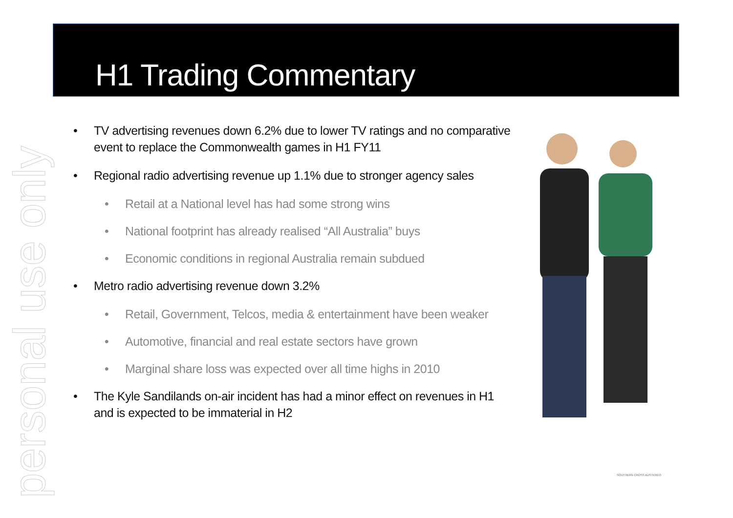personal use only
H1 Trading Commentary
• TV advertising revenues down 6.2% due to lower TV ratings and no comparative event to replace the Commonwealth games in H1 FY11
• Regional radio advertising revenue up 1.1% due to stronger agency sales
• Retail at a National level has had some strong wins
• National footprint has already realised “All Australia” buys
• Economic conditions in regional Australia remain subdued
• Metro radio advertising revenue down 3.2%
• Retail, Government, Telcos, media & entertainment have been weaker
• Automotive, financial and real estate sectors have grown
• Marginal share loss was expected over all time highs in 2010
• The Kyle Sandilands on-air incident has had a minor effect on revenues in H1 and is expected to be immaterial in H2
SOUTHERN CROSS AUSTEREO